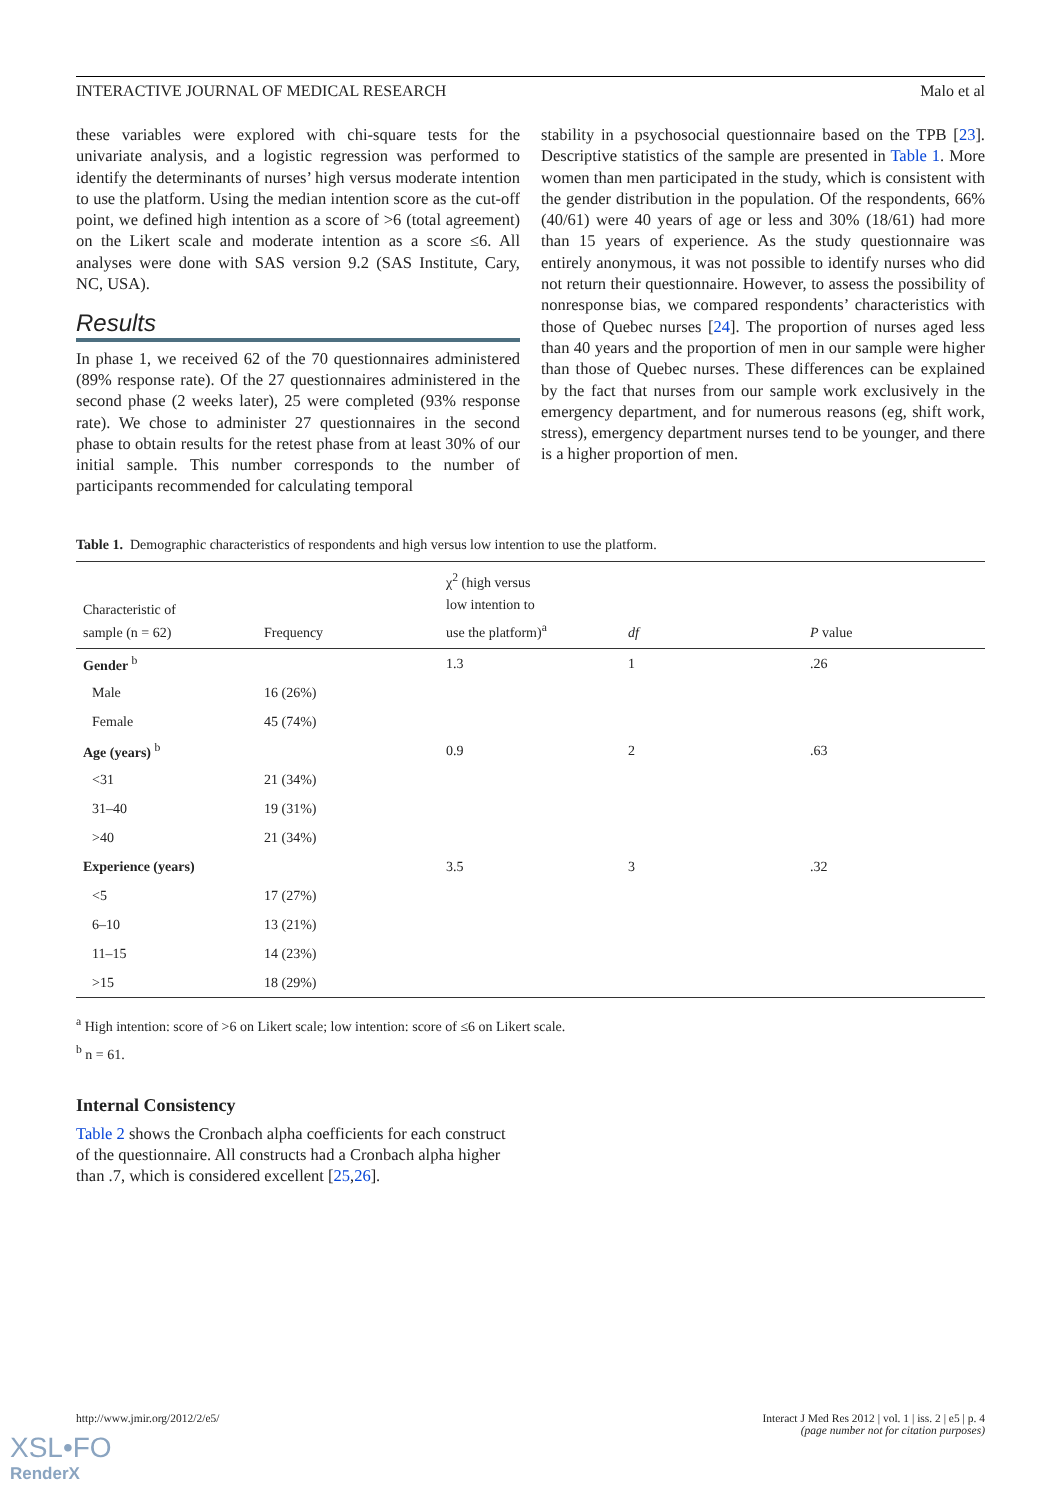INTERACTIVE JOURNAL OF MEDICAL RESEARCH Malo et al
these variables were explored with chi-square tests for the univariate analysis, and a logistic regression was performed to identify the determinants of nurses’ high versus moderate intention to use the platform. Using the median intention score as the cut-off point, we defined high intention as a score of >6 (total agreement) on the Likert scale and moderate intention as a score ≤6. All analyses were done with SAS version 9.2 (SAS Institute, Cary, NC, USA).
Results
In phase 1, we received 62 of the 70 questionnaires administered (89% response rate). Of the 27 questionnaires administered in the second phase (2 weeks later), 25 were completed (93% response rate). We chose to administer 27 questionnaires in the second phase to obtain results for the retest phase from at least 30% of our initial sample. This number corresponds to the number of participants recommended for calculating temporal
stability in a psychosocial questionnaire based on the TPB [23]. Descriptive statistics of the sample are presented in Table 1. More women than men participated in the study, which is consistent with the gender distribution in the population. Of the respondents, 66% (40/61) were 40 years of age or less and 30% (18/61) had more than 15 years of experience. As the study questionnaire was entirely anonymous, it was not possible to identify nurses who did not return their questionnaire. However, to assess the possibility of nonresponse bias, we compared respondents’ characteristics with those of Quebec nurses [24]. The proportion of nurses aged less than 40 years and the proportion of men in our sample were higher than those of Quebec nurses. These differences can be explained by the fact that nurses from our sample work exclusively in the emergency department, and for numerous reasons (eg, shift work, stress), emergency department nurses tend to be younger, and there is a higher proportion of men.
Table 1. Demographic characteristics of respondents and high versus low intention to use the platform.
| Characteristic of sample (n = 62) | Frequency | χ<sup>2</sup> (high versus low intention to use the platform)<sup>a</sup> | df | P value |
| --- | --- | --- | --- | --- |
| Gender <sup>b</sup> | | 1.3 | 1 | .26 |
| Male | 16 (26%) | | | |
| Female | 45 (74%) | | | |
| Age (years) <sup>b</sup> | | 0.9 | 2 | .63 |
| <31 | 21 (34%) | | | |
| 31–40 | 19 (31%) | | | |
| >40 | 21 (34%) | | | |
| Experience (years) | | 3.5 | 3 | .32 |
| <5 | 17 (27%) | | | |
| 6–10 | 13 (21%) | | | |
| 11–15 | 14 (23%) | | | |
| >15 | 18 (29%) | | | |
<sup>a</sup> High intention: score of >6 on Likert scale; low intention: score of ≤6 on Likert scale.
<sup>b</sup> n = 61.
Internal Consistency
Table 2 shows the Cronbach alpha coefficients for each construct of the questionnaire. All constructs had a Cronbach alpha higher than .7, which is considered excellent [25,26].
http://www.jmir.org/2012/2/e5/ Interact J Med Res 2012 | vol. 1 | iss. 2 | e5 | p. 4
(page number not for citation purposes)
XSL•FO
RenderX